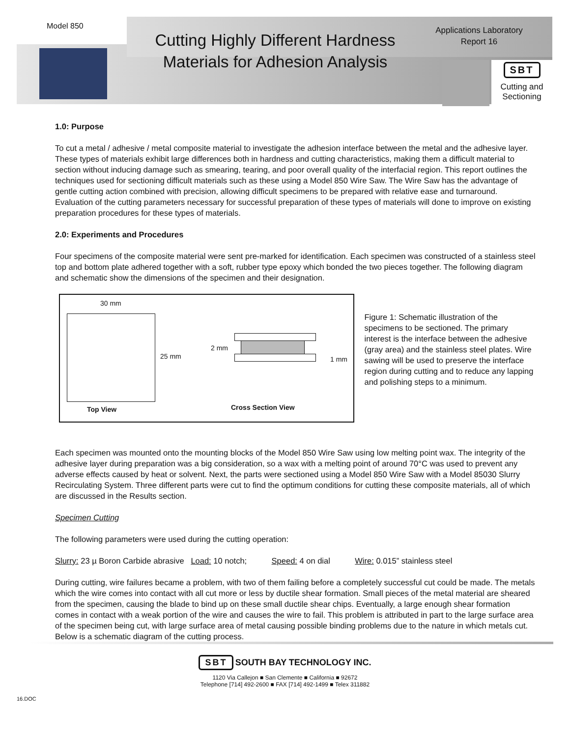Model 850
Cutting Highly Different Hardness Materials for Adhesion Analysis
Applications Laboratory
Report 16
SBT
Cutting and
Sectioning
1.0: Purpose
To cut a metal / adhesive / metal composite material to investigate the adhesion interface between the metal and the adhesive layer. These types of materials exhibit large differences both in hardness and cutting characteristics, making them a difficult material to section without inducing damage such as smearing, tearing, and poor overall quality of the interfacial region. This report outlines the techniques used for sectioning difficult materials such as these using a Model 850 Wire Saw. The Wire Saw has the advantage of gentle cutting action combined with precision, allowing difficult specimens to be prepared with relative ease and turnaround. Evaluation of the cutting parameters necessary for successful preparation of these types of materials will done to improve on existing preparation procedures for these types of materials.
2.0: Experiments and Procedures
Four specimens of the composite material were sent pre-marked for identification. Each specimen was constructed of a stainless steel top and bottom plate adhered together with a soft, rubber type epoxy which bonded the two pieces together. The following diagram and schematic show the dimensions of the specimen and their designation.
30 mm
25 mm
2 mm
1 mm
Top View Cross Section View
Figure 1: Schematic illustration of the specimens to be sectioned. The primary interest is the interface between the adhesive (gray area) and the stainless steel plates. Wire sawing will be used to preserve the interface region during cutting and to reduce any lapping and polishing steps to a minimum.
Each specimen was mounted onto the mounting blocks of the Model 850 Wire Saw using low melting point wax. The integrity of the adhesive layer during preparation was a big consideration, so a wax with a melting point of around 70°C was used to prevent any adverse effects caused by heat or solvent. Next, the parts were sectioned using a Model 850 Wire Saw with a Model 85030 Slurry Recirculating System. Three different parts were cut to find the optimum conditions for cutting these composite materials, all of which are discussed in the Results section.
Specimen Cutting
The following parameters were used during the cutting operation:
Slurry: 23 µ Boron Carbide abrasive Load: 10 notch; Speed: 4 on dial Wire: 0.015” stainless steel
During cutting, wire failures became a problem, with two of them failing before a completely successful cut could be made. The metals which the wire comes into contact with all cut more or less by ductile shear formation. Small pieces of the metal material are sheared from the specimen, causing the blade to bind up on these small ductile shear chips. Eventually, a large enough shear formation comes in contact with a weak portion of the wire and causes the wire to fail. This problem is attributed in part to the large surface area of the specimen being cut, with large surface area of metal causing possible binding problems due to the nature in which metals cut. Below is a schematic diagram of the cutting process.
16.DOC
SBT SOUTH BAY TECHNOLOGY INC.
1120 Via Callejon ■ San Clemente ■ California ■ 92672
Telephone [714] 492-2600 ■ FAX [714] 492-1499 ■ Telex 311882